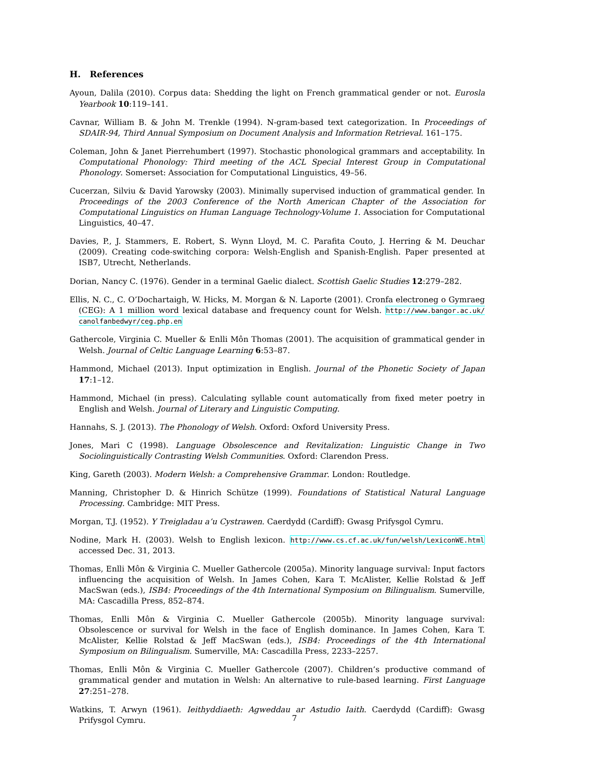H. References
Ayoun, Dalila (2010). Corpus data: Shedding the light on French grammatical gender or not. Eurosla Yearbook 10:119–141.
Cavnar, William B. & John M. Trenkle (1994). N-gram-based text categorization. In Proceedings of SDAIR-94, Third Annual Symposium on Document Analysis and Information Retrieval. 161–175.
Coleman, John & Janet Pierrehumbert (1997). Stochastic phonological grammars and acceptability. In Computational Phonology: Third meeting of the ACL Special Interest Group in Computational Phonology. Somerset: Association for Computational Linguistics, 49–56.
Cucerzan, Silviu & David Yarowsky (2003). Minimally supervised induction of grammatical gender. In Proceedings of the 2003 Conference of the North American Chapter of the Association for Computational Linguistics on Human Language Technology-Volume 1. Association for Computational Linguistics, 40–47.
Davies, P., J. Stammers, E. Robert, S. Wynn Lloyd, M. C. Parafita Couto, J. Herring & M. Deuchar (2009). Creating code-switching corpora: Welsh-English and Spanish-English. Paper presented at ISB7, Utrecht, Netherlands.
Dorian, Nancy C. (1976). Gender in a terminal Gaelic dialect. Scottish Gaelic Studies 12:279–282.
Ellis, N. C., C. O’Dochartaigh, W. Hicks, M. Morgan & N. Laporte (2001). Cronfa electroneg o Gymraeg (CEG): A 1 million word lexical database and frequency count for Welsh. http://www.bangor.ac.uk/ canolfanbedwyr/ceg.php.en
Gathercole, Virginia C. Mueller & Enlli Môn Thomas (2001). The acquisition of grammatical gender in Welsh. Journal of Celtic Language Learning 6:53–87.
Hammond, Michael (2013). Input optimization in English. Journal of the Phonetic Society of Japan 17:1–12.
Hammond, Michael (in press). Calculating syllable count automatically from fixed meter poetry in English and Welsh. Journal of Literary and Linguistic Computing.
Hannahs, S. J. (2013). The Phonology of Welsh. Oxford: Oxford University Press.
Jones, Mari C (1998). Language Obsolescence and Revitalization: Linguistic Change in Two Sociolinguistically Contrasting Welsh Communities. Oxford: Clarendon Press.
King, Gareth (2003). Modern Welsh: a Comprehensive Grammar. London: Routledge.
Manning, Christopher D. & Hinrich Schütze (1999). Foundations of Statistical Natural Language Processing. Cambridge: MIT Press.
Morgan, T.J. (1952). Y Treigladau a’u Cystrawen. Caerdydd (Cardiff): Gwasg Prifysgol Cymru.
Nodine, Mark H. (2003). Welsh to English lexicon. http://www.cs.cf.ac.uk/fun/welsh/LexiconWE.html accessed Dec. 31, 2013.
Thomas, Enlli Môn & Virginia C. Mueller Gathercole (2005a). Minority language survival: Input factors influencing the acquisition of Welsh. In James Cohen, Kara T. McAlister, Kellie Rolstad & Jeff MacSwan (eds.), ISB4: Proceedings of the 4th International Symposium on Bilingualism. Sumerville, MA: Cascadilla Press, 852–874.
Thomas, Enlli Môn & Virginia C. Mueller Gathercole (2005b). Minority language survival: Obsolescence or survival for Welsh in the face of English dominance. In James Cohen, Kara T. McAlister, Kellie Rolstad & Jeff MacSwan (eds.), ISB4: Proceedings of the 4th International Symposium on Bilingualism. Sumerville, MA: Cascadilla Press, 2233–2257.
Thomas, Enlli Môn & Virginia C. Mueller Gathercole (2007). Children’s productive command of grammatical gender and mutation in Welsh: An alternative to rule-based learning. First Language 27:251–278.
Watkins, T. Arwyn (1961). Ieithyddiaeth: Agweddau ar Astudio Iaith. Caerdydd (Cardiff): Gwasg Prifysgol Cymru.
7